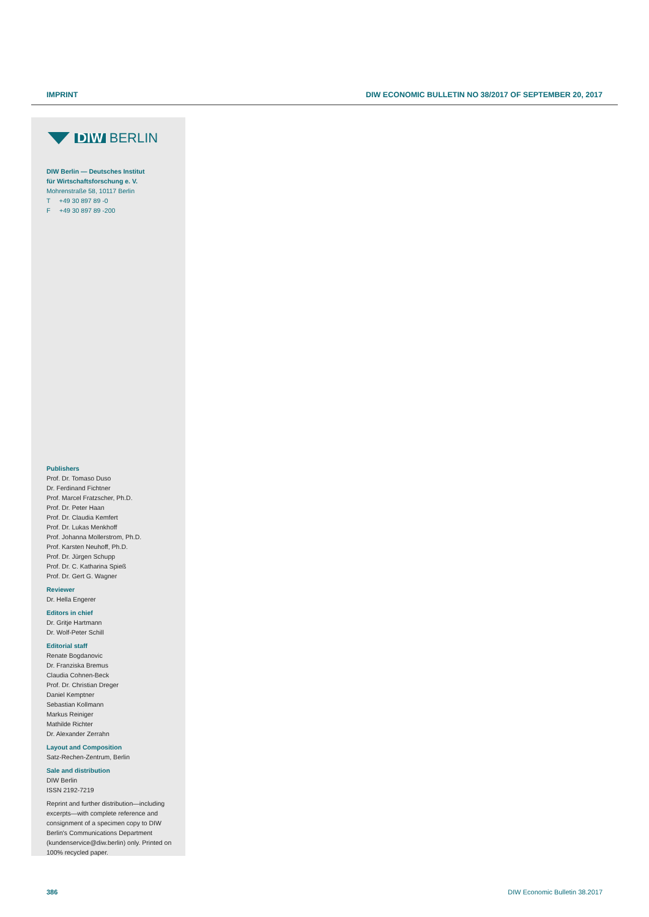IMPRINT DIW ECONOMIC BULLETIN NO 38/2017 OF SEPTEMBER 20, 2017
DIW BERLIN
DIW Berlin — Deutsches Institut
für Wirtschaftsforschung e. V.
Mohrenstraße 58, 10117 Berlin
T +49 30 897 89 -0
F +49 30 897 89 -200
Publishers
Prof. Dr. Tomaso Duso
Dr. Ferdinand Fichtner
Prof. Marcel Fratzscher, Ph.D.
Prof. Dr. Peter Haan
Prof. Dr. Claudia Kemfert
Prof. Dr. Lukas Menkhoff
Prof. Johanna Mollerstrom, Ph.D.
Prof. Karsten Neuhoff, Ph.D.
Prof. Dr. Jürgen Schupp
Prof. Dr. C. Katharina Spieß
Prof. Dr. Gert G. Wagner
Reviewer
Dr. Hella Engerer
Editors in chief
Dr. Gritje Hartmann
Dr. Wolf-Peter Schill
Editorial staff
Renate Bogdanovic
Dr. Franziska Bremus
Claudia Cohnen-Beck
Prof. Dr. Christian Dreger
Daniel Kemptner
Sebastian Kollmann
Markus Reiniger
Mathilde Richter
Dr. Alexander Zerrahn
Layout and Composition
Satz-Rechen-Zentrum, Berlin
Sale and distribution
DIW Berlin
ISSN 2192-7219
Reprint and further distribution—including excerpts—with complete reference and consignment of a specimen copy to DIW Berlin's Communications Department (kundenservice@diw.berlin) only. Printed on 100% recycled paper.
386 DIW Economic Bulletin 38.2017